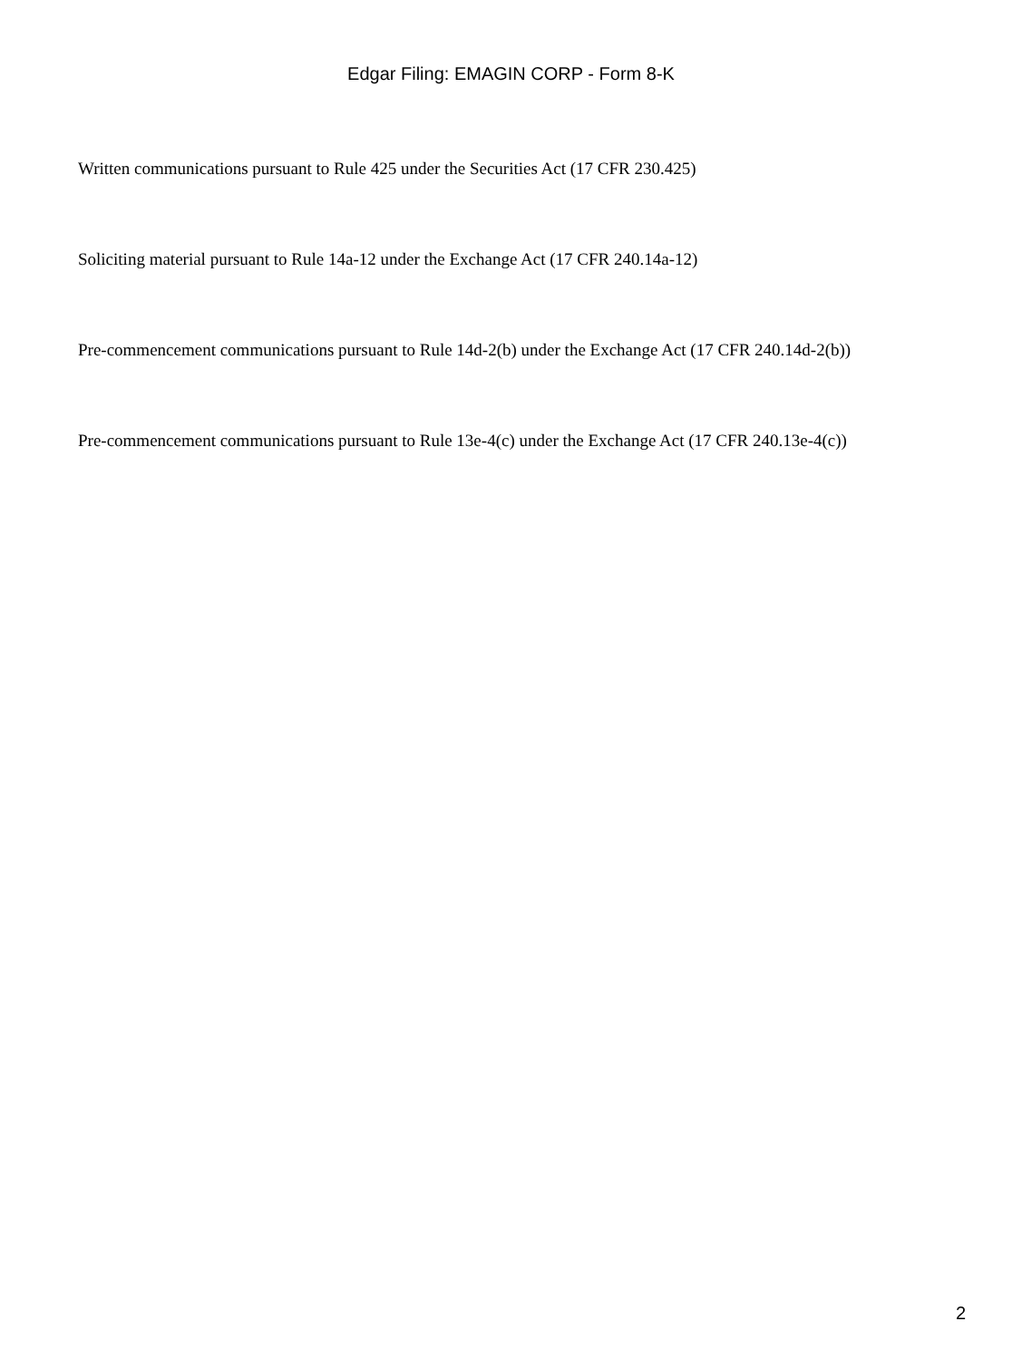Edgar Filing: EMAGIN CORP - Form 8-K
Written communications pursuant to Rule 425 under the Securities Act (17 CFR 230.425)
Soliciting material pursuant to Rule 14a-12 under the Exchange Act (17 CFR 240.14a-12)
Pre-commencement communications pursuant to Rule 14d-2(b) under the Exchange Act (17 CFR 240.14d-2(b))
Pre-commencement communications pursuant to Rule 13e-4(c) under the Exchange Act (17 CFR 240.13e-4(c))
2